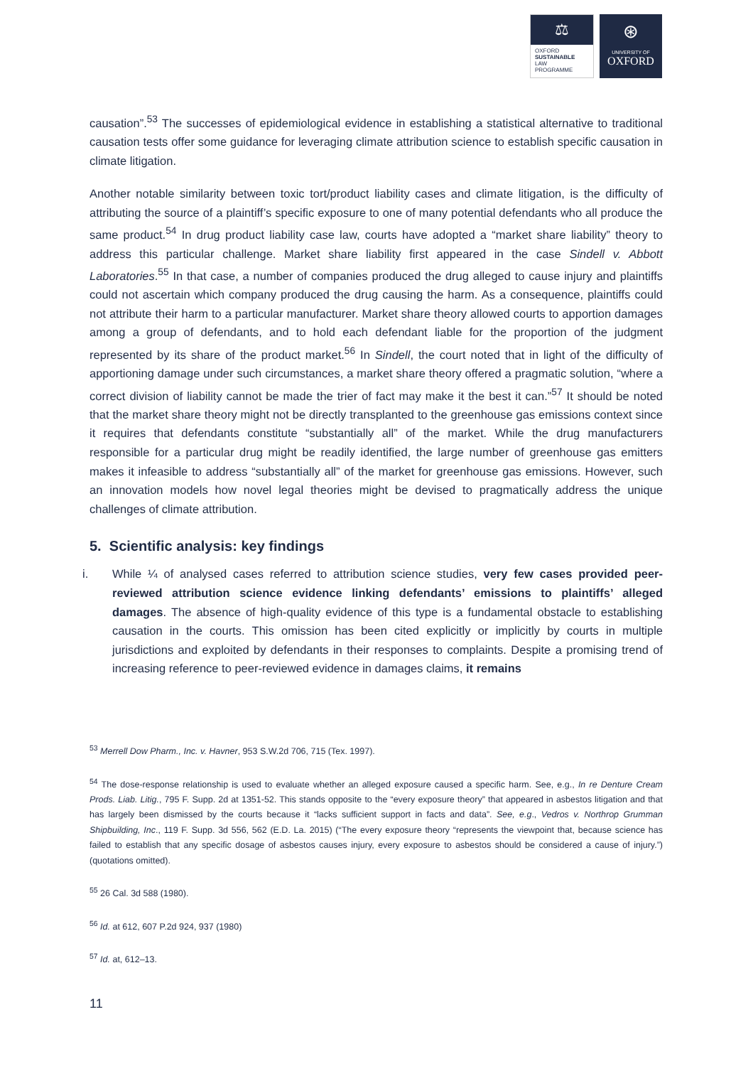⚖
OXFORD
SUSTAINABLE
LAW
PROGRAMME
⊛
UNIVERSITY OF
OXFORD
causation”.<sup>53</sup> The successes of epidemiological evidence in establishing a statistical alternative to traditional causation tests offer some guidance for leveraging climate attribution science to establish specific causation in climate litigation.
Another notable similarity between toxic tort/product liability cases and climate litigation, is the difficulty of attributing the source of a plaintiff’s specific exposure to one of many potential defendants who all produce the same product.<sup>54</sup> In drug product liability case law, courts have adopted a “market share liability” theory to address this particular challenge. Market share liability first appeared in the case Sindell v. Abbott Laboratories.<sup>55</sup> In that case, a number of companies produced the drug alleged to cause injury and plaintiffs could not ascertain which company produced the drug causing the harm. As a consequence, plaintiffs could not attribute their harm to a particular manufacturer. Market share theory allowed courts to apportion damages among a group of defendants, and to hold each defendant liable for the proportion of the judgment represented by its share of the product market.<sup>56</sup> In Sindell, the court noted that in light of the difficulty of apportioning damage under such circumstances, a market share theory offered a pragmatic solution, “where a correct division of liability cannot be made the trier of fact may make it the best it can.”<sup>57</sup> It should be noted that the market share theory might not be directly transplanted to the greenhouse gas emissions context since it requires that defendants constitute “substantially all” of the market. While the drug manufacturers responsible for a particular drug might be readily identified, the large number of greenhouse gas emitters makes it infeasible to address “substantially all” of the market for greenhouse gas emissions. However, such an innovation models how novel legal theories might be devised to pragmatically address the unique challenges of climate attribution.
5. Scientific analysis: key findings
i. While ¼ of analysed cases referred to attribution science studies, very few cases provided peer-reviewed attribution science evidence linking defendants’ emissions to plaintiffs’ alleged damages. The absence of high-quality evidence of this type is a fundamental obstacle to establishing causation in the courts. This omission has been cited explicitly or implicitly by courts in multiple jurisdictions and exploited by defendants in their responses to complaints. Despite a promising trend of increasing reference to peer-reviewed evidence in damages claims, it remains
<sup>53</sup> Merrell Dow Pharm., Inc. v. Havner, 953 S.W.2d 706, 715 (Tex. 1997).
<sup>54</sup> The dose-response relationship is used to evaluate whether an alleged exposure caused a specific harm. See, e.g., In re Denture Cream Prods. Liab. Litig., 795 F. Supp. 2d at 1351-52. This stands opposite to the “every exposure theory” that appeared in asbestos litigation and that has largely been dismissed by the courts because it “lacks sufficient support in facts and data”. See, e.g., Vedros v. Northrop Grumman Shipbuilding, Inc., 119 F. Supp. 3d 556, 562 (E.D. La. 2015) (“The every exposure theory “represents the viewpoint that, because science has failed to establish that any specific dosage of asbestos causes injury, every exposure to asbestos should be considered a cause of injury.”) (quotations omitted).
<sup>55</sup> 26 Cal. 3d 588 (1980).
<sup>56</sup> Id. at 612, 607 P.2d 924, 937 (1980)
<sup>57</sup> Id. at, 612–13.
11